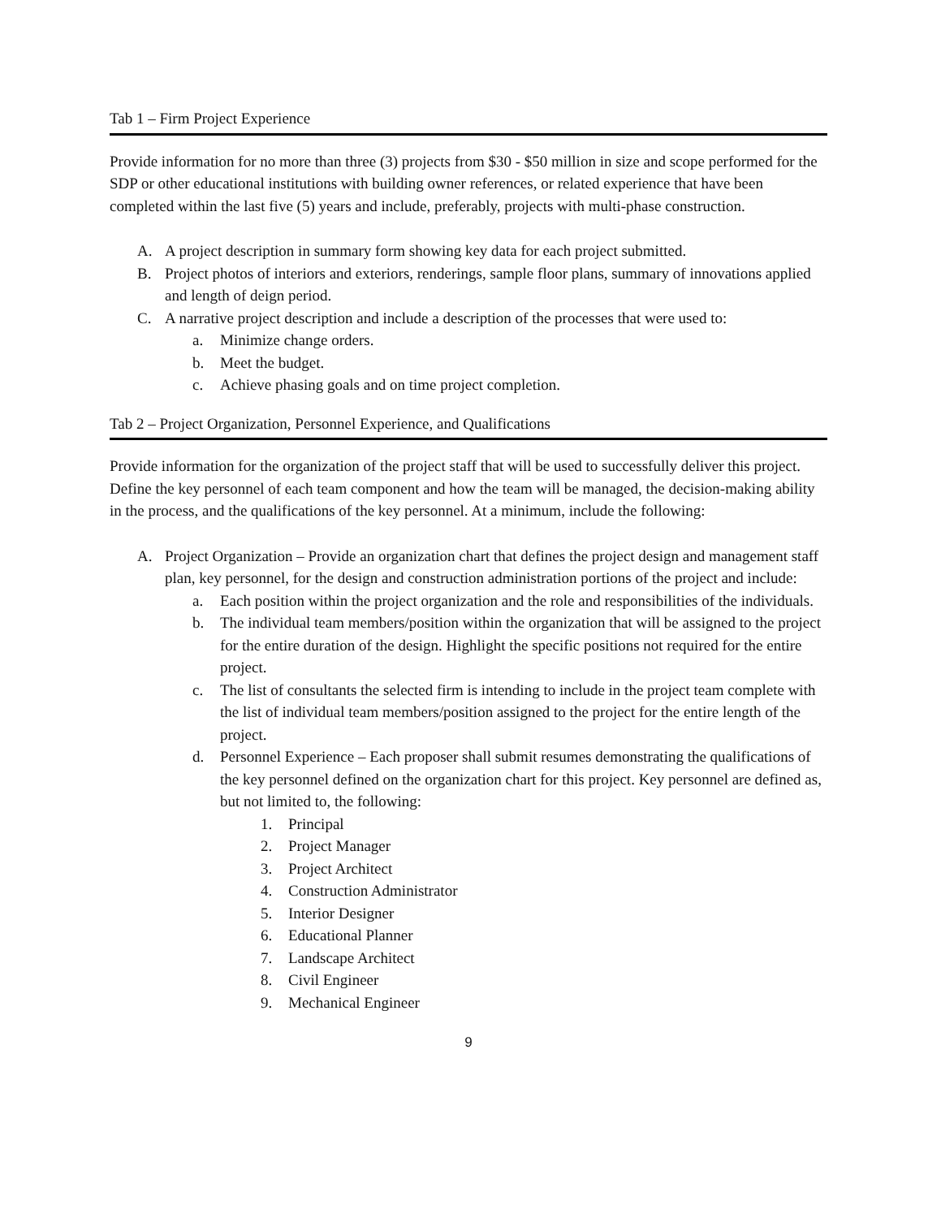Tab 1 – Firm Project Experience
Provide information for no more than three (3) projects from $30 - $50 million in size and scope performed for the SDP or other educational institutions with building owner references, or related experience that have been completed within the last five (5) years and include, preferably, projects with multi-phase construction.
A. A project description in summary form showing key data for each project submitted.
B. Project photos of interiors and exteriors, renderings, sample floor plans, summary of innovations applied and length of deign period.
C. A narrative project description and include a description of the processes that were used to:
a. Minimize change orders.
b. Meet the budget.
c. Achieve phasing goals and on time project completion.
Tab 2 – Project Organization, Personnel Experience, and Qualifications
Provide information for the organization of the project staff that will be used to successfully deliver this project. Define the key personnel of each team component and how the team will be managed, the decision-making ability in the process, and the qualifications of the key personnel. At a minimum, include the following:
A. Project Organization – Provide an organization chart that defines the project design and management staff plan, key personnel, for the design and construction administration portions of the project and include:
a. Each position within the project organization and the role and responsibilities of the individuals.
b. The individual team members/position within the organization that will be assigned to the project for the entire duration of the design. Highlight the specific positions not required for the entire project.
c. The list of consultants the selected firm is intending to include in the project team complete with the list of individual team members/position assigned to the project for the entire length of the project.
d. Personnel Experience – Each proposer shall submit resumes demonstrating the qualifications of the key personnel defined on the organization chart for this project. Key personnel are defined as, but not limited to, the following:
1. Principal
2. Project Manager
3. Project Architect
4. Construction Administrator
5. Interior Designer
6. Educational Planner
7. Landscape Architect
8. Civil Engineer
9. Mechanical Engineer
9